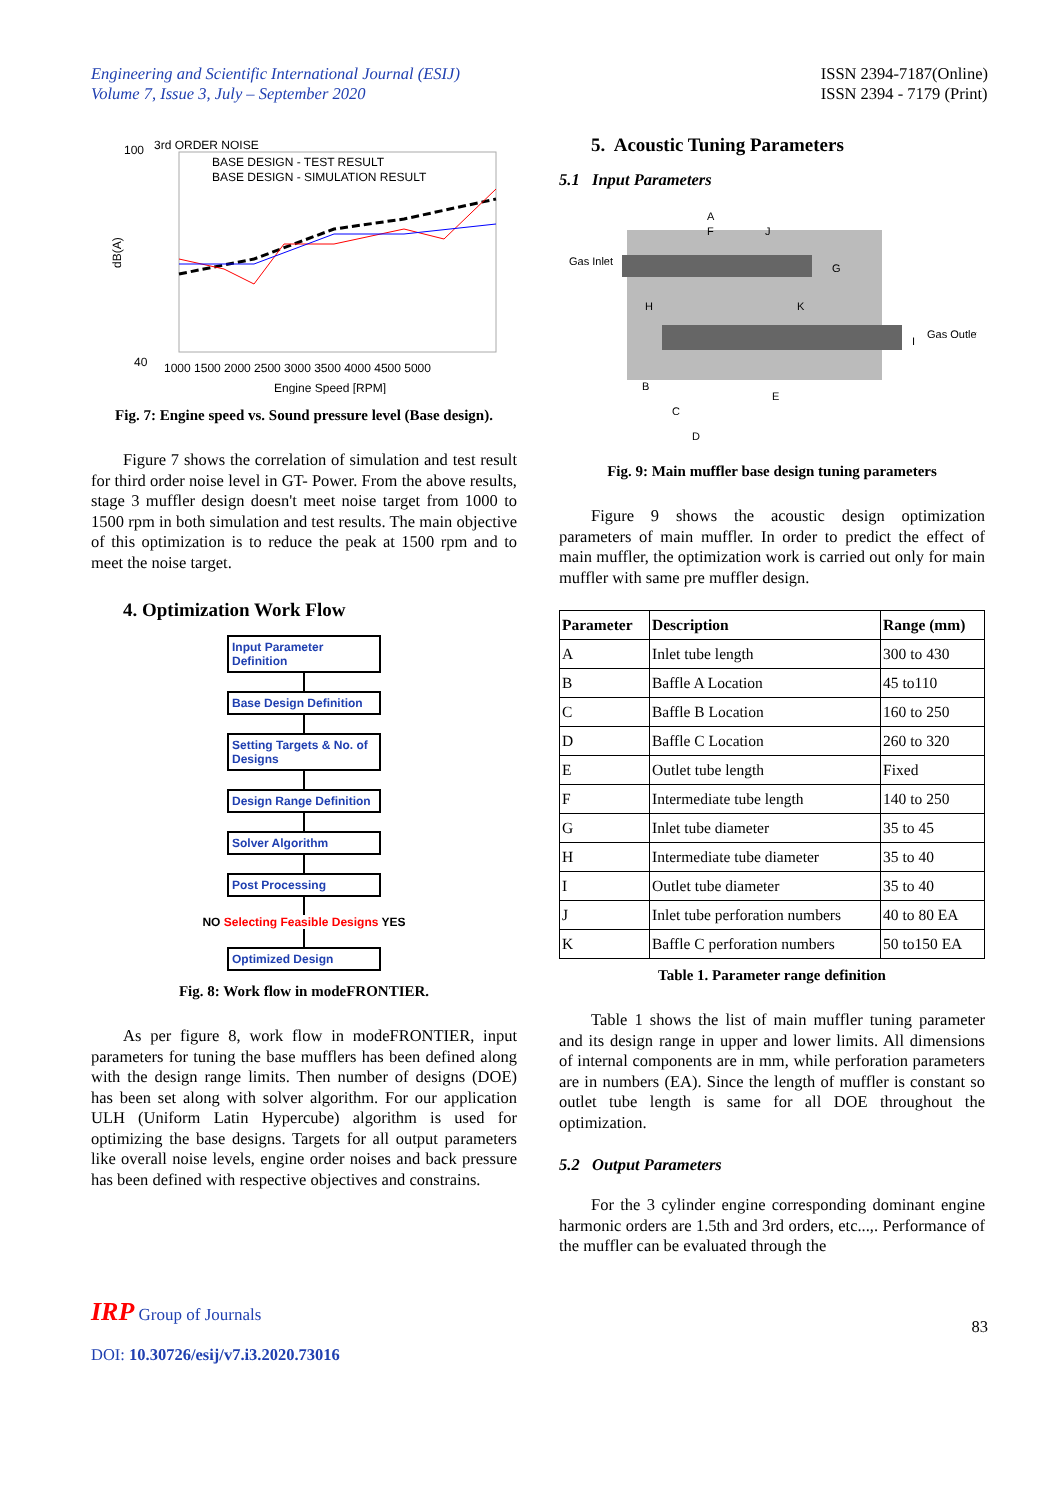Engineering and Scientific International Journal (ESIJ)
Volume 7, Issue 3, July – September 2020
ISSN 2394-7187(Online)
ISSN 2394 - 7179 (Print)
3rd ORDER NOISE
100
BASE DESIGN - TEST RESULT
BASE DESIGN - SIMULATION RESULT
40
1000 1500 2000 2500 3000 3500 4000 4500 5000
Engine Speed [RPM]
dB(A)
Fig. 7: Engine speed vs. Sound pressure level (Base design).
Figure 7 shows the correlation of simulation and test result for third order noise level in GT- Power. From the above results, stage 3 muffler design doesn't meet noise target from 1000 to 1500 rpm in both simulation and test results. The main objective of this optimization is to reduce the peak at 1500 rpm and to meet the noise target.
4. Optimization Work Flow
Input Parameter Definition
Base Design Definition
Setting Targets & No. of Designs
Design Range Definition
Solver Algorithm
Post Processing
NO Selecting Feasible Designs YES
Optimized Design
Fig. 8: Work flow in modeFRONTIER.
As per figure 8, work flow in modeFRONTIER, input parameters for tuning the base mufflers has been defined along with the design range limits. Then number of designs (DOE) has been set along with solver algorithm. For our application ULH (Uniform Latin Hypercube) algorithm is used for optimizing the base designs. Targets for all output parameters like overall noise levels, engine order noises and back pressure has been defined with respective objectives and constrains.
5. Acoustic Tuning Parameters
5.1 Input Parameters
Gas Inlet
Gas Outlet
A
F
J
G
H
K
B
E
C
D
I
Fig. 9: Main muffler base design tuning parameters
Figure 9 shows the acoustic design optimization parameters of main muffler. In order to predict the effect of main muffler, the optimization work is carried out only for main muffler with same pre muffler design.
| Parameter | Description | Range (mm) |
| --- | --- | --- |
| A | Inlet tube length | 300 to 430 |
| B | Baffle A Location | 45 to110 |
| C | Baffle B Location | 160 to 250 |
| D | Baffle C Location | 260 to 320 |
| E | Outlet tube length | Fixed |
| F | Intermediate tube length | 140 to 250 |
| G | Inlet tube diameter | 35 to 45 |
| H | Intermediate tube diameter | 35 to 40 |
| I | Outlet tube diameter | 35 to 40 |
| J | Inlet tube perforation numbers | 40 to 80 EA |
| K | Baffle C perforation numbers | 50 to150 EA |
Table 1. Parameter range definition
Table 1 shows the list of main muffler tuning parameter and its design range in upper and lower limits. All dimensions of internal components are in mm, while perforation parameters are in numbers (EA). Since the length of muffler is constant so outlet tube length is same for all DOE throughout the optimization.
5.2 Output Parameters
For the 3 cylinder engine corresponding dominant engine harmonic orders are 1.5th and 3rd orders, etc...,. Performance of the muffler can be evaluated through the
IRP Group of Journals
DOI: 10.30726/esij/v7.i3.2020.73016
83